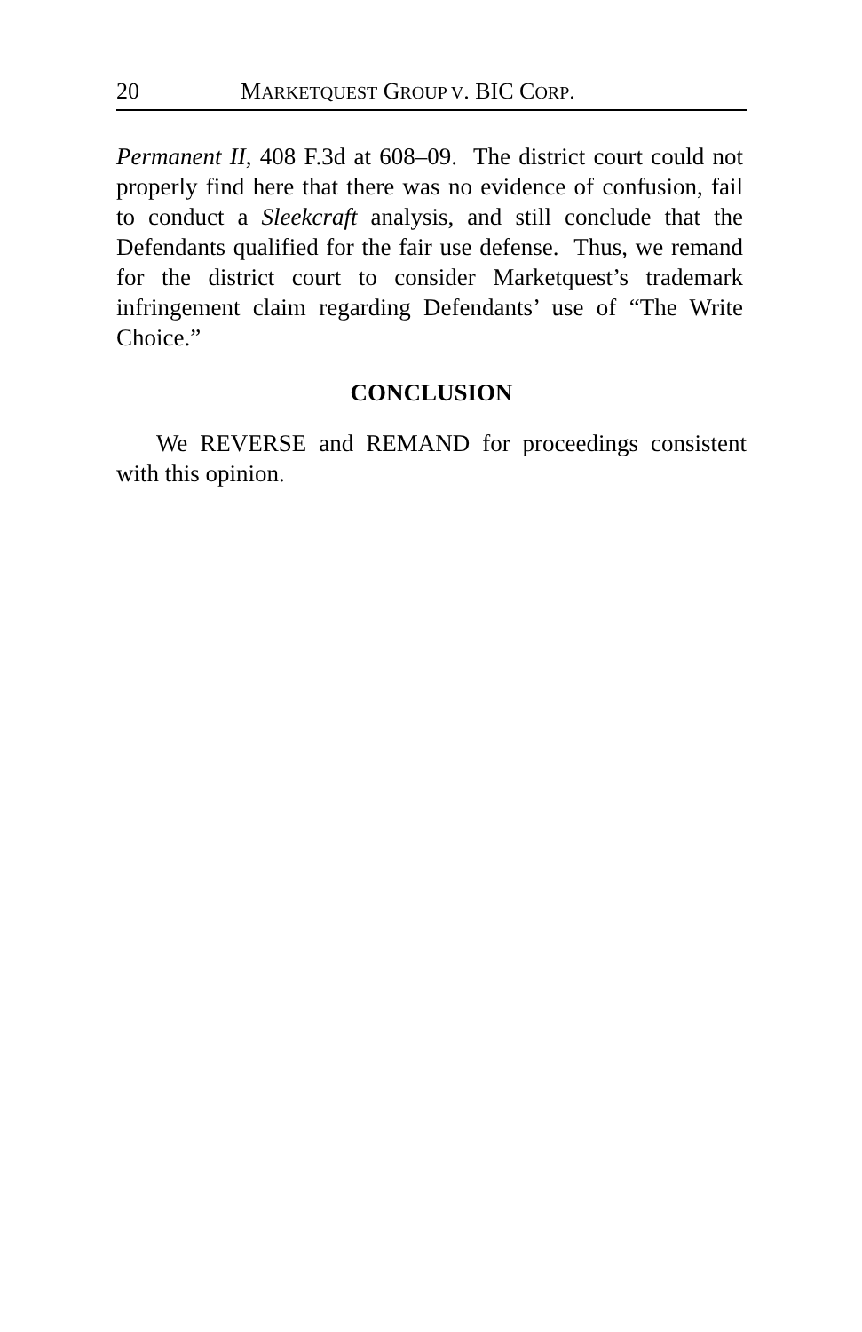20 MARKETQUEST GROUP V. BIC CORP.
Permanent II, 408 F.3d at 608–09. The district court could not properly find here that there was no evidence of confusion, fail to conduct a Sleekcraft analysis, and still conclude that the Defendants qualified for the fair use defense. Thus, we remand for the district court to consider Marketquest’s trademark infringement claim regarding Defendants’ use of “The Write Choice.”
CONCLUSION
We REVERSE and REMAND for proceedings consistent with this opinion.